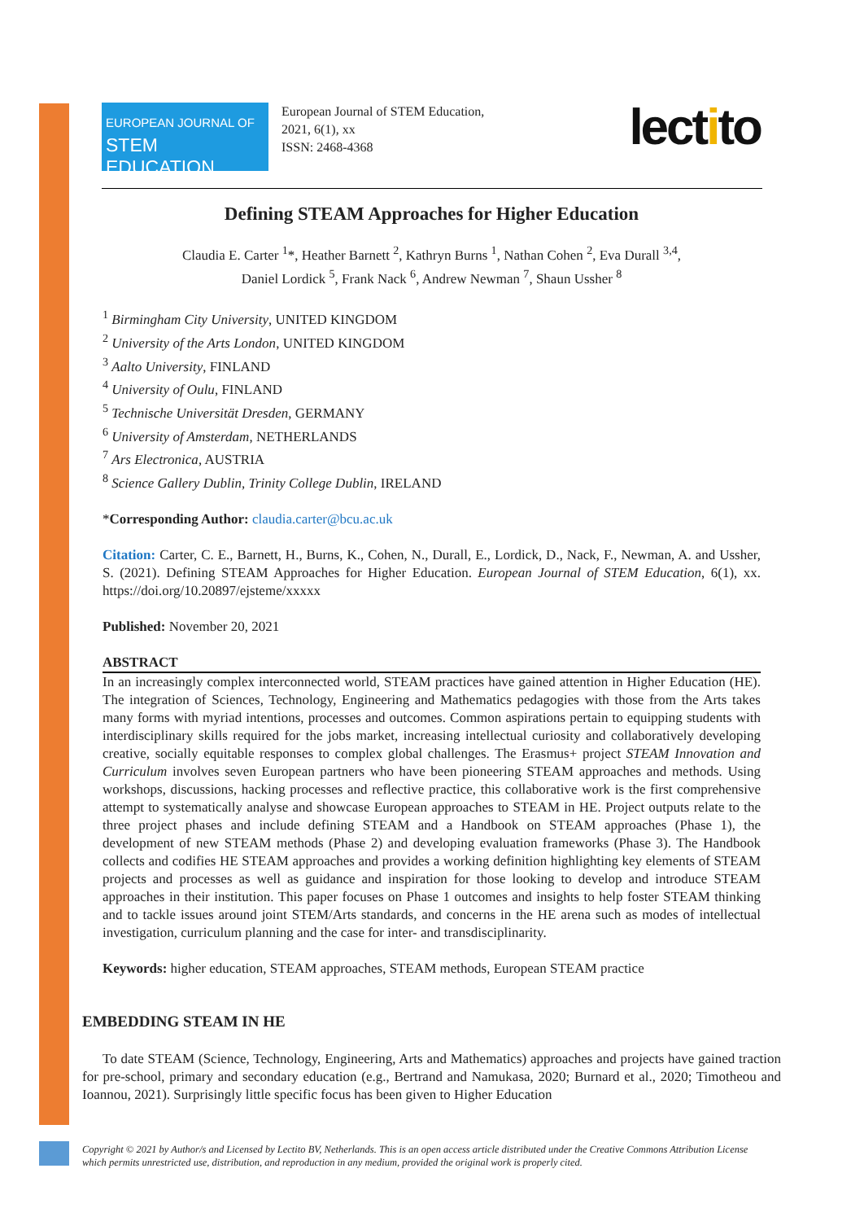EUROPEAN JOURNAL OF
STEM EDUCATION
European Journal of STEM Education,
2021, 6(1), xx
ISSN: 2468-4368
lectito
Defining STEAM Approaches for Higher Education
Claudia E. Carter <sup>1</sup>*, Heather Barnett <sup>2</sup>, Kathryn Burns <sup>1</sup>, Nathan Cohen <sup>2</sup>, Eva Durall <sup>3,4</sup>,
Daniel Lordick <sup>5</sup>, Frank Nack <sup>6</sup>, Andrew Newman <sup>7</sup>, Shaun Ussher <sup>8</sup>
<sup>1</sup> Birmingham City University, UNITED KINGDOM
<sup>2</sup> University of the Arts London, UNITED KINGDOM
<sup>3</sup> Aalto University, FINLAND
<sup>4</sup> University of Oulu, FINLAND
<sup>5</sup> Technische Universität Dresden, GERMANY
<sup>6</sup> University of Amsterdam, NETHERLANDS
<sup>7</sup> Ars Electronica, AUSTRIA
<sup>8</sup> Science Gallery Dublin, Trinity College Dublin, IRELAND
*Corresponding Author: claudia.carter@bcu.ac.uk
Citation: Carter, C. E., Barnett, H., Burns, K., Cohen, N., Durall, E., Lordick, D., Nack, F., Newman, A. and Ussher, S. (2021). Defining STEAM Approaches for Higher Education. European Journal of STEM Education, 6(1), xx. https://doi.org/10.20897/ejsteme/xxxxx
Published: November 20, 2021
ABSTRACT
In an increasingly complex interconnected world, STEAM practices have gained attention in Higher Education (HE). The integration of Sciences, Technology, Engineering and Mathematics pedagogies with those from the Arts takes many forms with myriad intentions, processes and outcomes. Common aspirations pertain to equipping students with interdisciplinary skills required for the jobs market, increasing intellectual curiosity and collaboratively developing creative, socially equitable responses to complex global challenges. The Erasmus+ project STEAM Innovation and Curriculum involves seven European partners who have been pioneering STEAM approaches and methods. Using workshops, discussions, hacking processes and reflective practice, this collaborative work is the first comprehensive attempt to systematically analyse and showcase European approaches to STEAM in HE. Project outputs relate to the three project phases and include defining STEAM and a Handbook on STEAM approaches (Phase 1), the development of new STEAM methods (Phase 2) and developing evaluation frameworks (Phase 3). The Handbook collects and codifies HE STEAM approaches and provides a working definition highlighting key elements of STEAM projects and processes as well as guidance and inspiration for those looking to develop and introduce STEAM approaches in their institution. This paper focuses on Phase 1 outcomes and insights to help foster STEAM thinking and to tackle issues around joint STEM/Arts standards, and concerns in the HE arena such as modes of intellectual investigation, curriculum planning and the case for inter- and transdisciplinarity.
Keywords: higher education, STEAM approaches, STEAM methods, European STEAM practice
EMBEDDING STEAM IN HE
To date STEAM (Science, Technology, Engineering, Arts and Mathematics) approaches and projects have gained traction for pre-school, primary and secondary education (e.g., Bertrand and Namukasa, 2020; Burnard et al., 2020; Timotheou and Ioannou, 2021). Surprisingly little specific focus has been given to Higher Education
Copyright © 2021 by Author/s and Licensed by Lectito BV, Netherlands. This is an open access article distributed under the Creative Commons Attribution License which permits unrestricted use, distribution, and reproduction in any medium, provided the original work is properly cited.